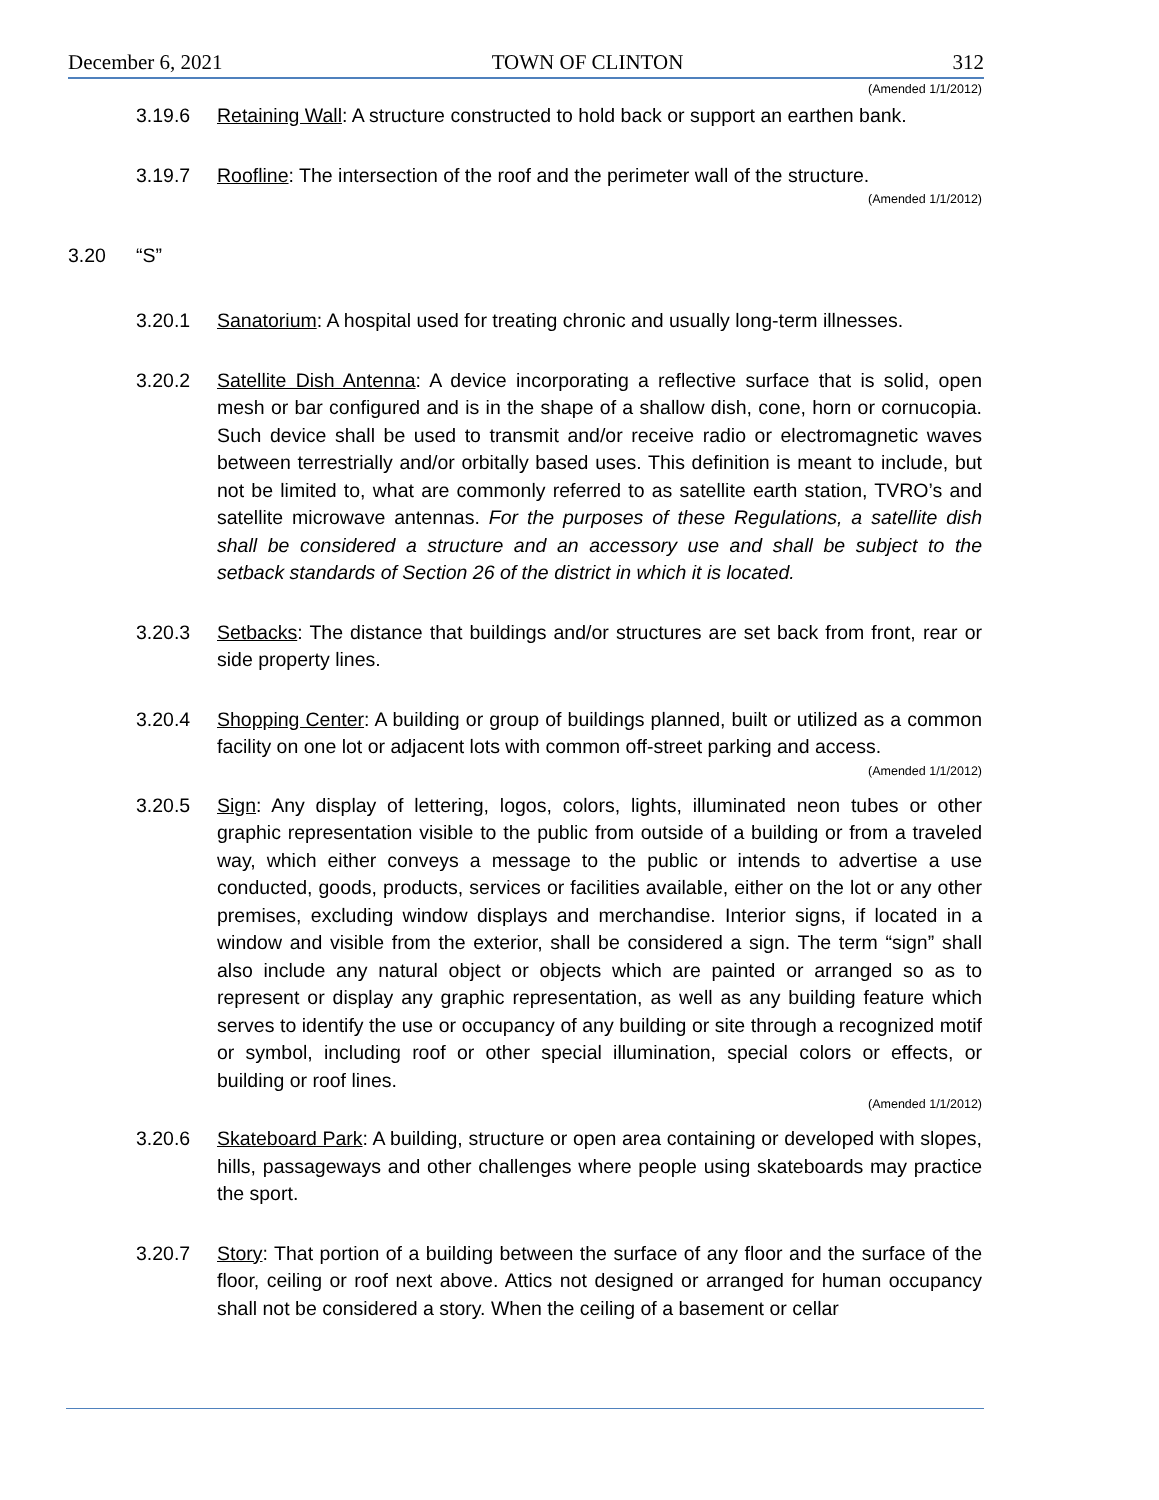December 6, 2021 TOWN OF CLINTON 312
(Amended 1/1/2012)
3.19.6 Retaining Wall: A structure constructed to hold back or support an earthen bank.
3.19.7 Roofline: The intersection of the roof and the perimeter wall of the structure.
(Amended 1/1/2012)
3.20 “S”
3.20.1 Sanatorium: A hospital used for treating chronic and usually long-term illnesses.
3.20.2 Satellite Dish Antenna: A device incorporating a reflective surface that is solid, open mesh or bar configured and is in the shape of a shallow dish, cone, horn or cornucopia. Such device shall be used to transmit and/or receive radio or electromagnetic waves between terrestrially and/or orbitally based uses. This definition is meant to include, but not be limited to, what are commonly referred to as satellite earth station, TVRO’s and satellite microwave antennas. For the purposes of these Regulations, a satellite dish shall be considered a structure and an accessory use and shall be subject to the setback standards of Section 26 of the district in which it is located.
3.20.3 Setbacks: The distance that buildings and/or structures are set back from front, rear or side property lines.
3.20.4 Shopping Center: A building or group of buildings planned, built or utilized as a common facility on one lot or adjacent lots with common off-street parking and access.
(Amended 1/1/2012)
3.20.5 Sign: Any display of lettering, logos, colors, lights, illuminated neon tubes or other graphic representation visible to the public from outside of a building or from a traveled way, which either conveys a message to the public or intends to advertise a use conducted, goods, products, services or facilities available, either on the lot or any other premises, excluding window displays and merchandise. Interior signs, if located in a window and visible from the exterior, shall be considered a sign. The term “sign” shall also include any natural object or objects which are painted or arranged so as to represent or display any graphic representation, as well as any building feature which serves to identify the use or occupancy of any building or site through a recognized motif or symbol, including roof or other special illumination, special colors or effects, or building or roof lines.
(Amended 1/1/2012)
3.20.6 Skateboard Park: A building, structure or open area containing or developed with slopes, hills, passageways and other challenges where people using skateboards may practice the sport.
3.20.7 Story: That portion of a building between the surface of any floor and the surface of the floor, ceiling or roof next above. Attics not designed or arranged for human occupancy shall not be considered a story. When the ceiling of a basement or cellar